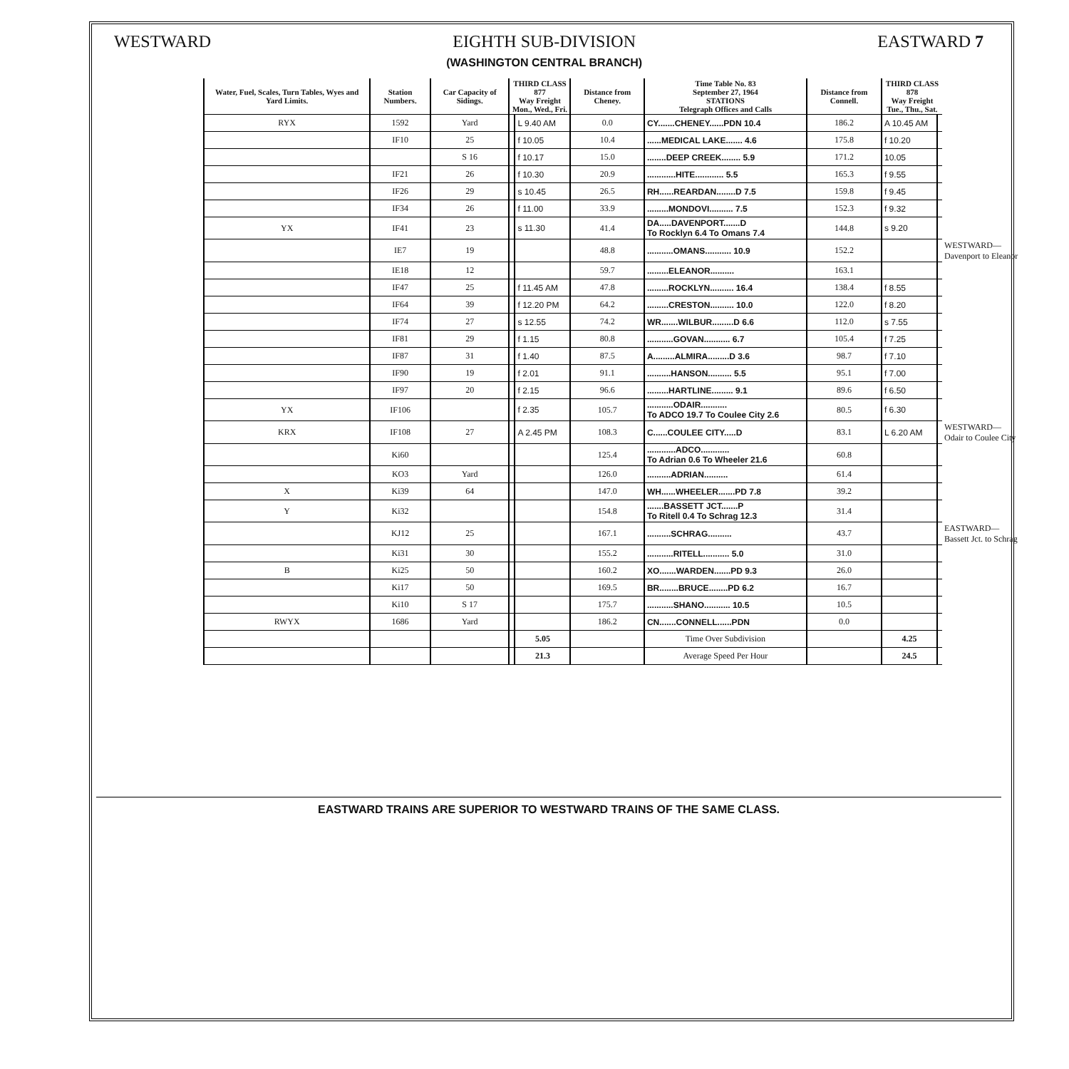WESTWARD EIGHTH SUB-DIVISION
(WASHINGTON CENTRAL BRANCH) EASTWARD 7
| Water, Fuel, Scales, Turn Tables, Wyes and Yard Limits. | Station Numbers. | Car Capacity of Sidings. | THIRD CLASS 877 Way Freight Mon., Wed., Fri. | | Distance from Cheney. | Time Table No. 83 September 27, 1964 STATIONS Telegraph Offices and Calls | Distance from Connell. | THIRD CLASS 878 Way Freight Tue., Thu., Sat. | | |
| --- | --- | --- | --- | --- | --- | --- | --- | --- | --- | --- |
| RYX | 1592 | Yard | | L 9.40 AM | 0.0 | CY.......CHENEY......PDN 10.4 | 186.2 | A 10.45 AM | | |
| | IF10 | 25 | | f 10.05 | 10.4 | ......MEDICAL LAKE....... 4.6 | 175.8 | f 10.20 | | |
| | | S 16 | | f 10.17 | 15.0 | ........DEEP CREEK........ 5.9 | 171.2 | 10.05 | | |
| | IF21 | 26 | | f 10.30 | 20.9 | ............HITE............ 5.5 | 165.3 | f 9.55 | | |
| | IF26 | 29 | | s 10.45 | 26.5 | RH......REARDAN........D 7.5 | 159.8 | f 9.45 | | |
| | IF34 | 26 | | f 11.00 | 33.9 | .........MONDOVI.......... 7.5 | 152.3 | f 9.32 | | |
| YX | IF41 | 23 | | s 11.30 | 41.4 | DA.....DAVENPORT.......D To Rocklyn 6.4 To Omans 7.4 | 144.8 | s 9.20 | | |
| | IE7 | 19 | | | 48.8 | ...........OMANS........... 10.9 | 152.2 | | | WESTWARD— Davenport to Eleanor |
| | IE18 | 12 | | | 59.7 | .........ELEANOR.......... | 163.1 | | | |
| | IF47 | 25 | | f 11.45 AM | 47.8 | .........ROCKLYN.......... 16.4 | 138.4 | f 8.55 | | |
| | IF64 | 39 | | f 12.20 PM | 64.2 | .........CRESTON.......... 10.0 | 122.0 | f 8.20 | | |
| | IF74 | 27 | | s 12.55 | 74.2 | WR.......WILBUR.........D 6.6 | 112.0 | s 7.55 | | |
| | IF81 | 29 | | f 1.15 | 80.8 | ...........GOVAN........... 6.7 | 105.4 | f 7.25 | | |
| | IF87 | 31 | | f 1.40 | 87.5 | A.........ALMIRA.........D 3.6 | 98.7 | f 7.10 | | |
| | IF90 | 19 | | f 2.01 | 91.1 | ..........HANSON.......... 5.5 | 95.1 | f 7.00 | | |
| | IF97 | 20 | | f 2.15 | 96.6 | .........HARTLINE......... 9.1 | 89.6 | f 6.50 | | |
| YX | IF106 | | | f 2.35 | 105.7 | ...........ODAIR........... To ADCO 19.7 To Coulee City 2.6 | 80.5 | f 6.30 | | |
| KRX | IF108 | 27 | | A 2.45 PM | 108.3 | C......COULEE CITY.....D | 83.1 | L 6.20 AM | | WESTWARD— Odair to Coulee City |
| | Ki60 | | | | 125.4 | ............ADCO............ To Adrian 0.6 To Wheeler 21.6 | 60.8 | | | |
| | KO3 | Yard | | | 126.0 | ..........ADRIAN.......... | 61.4 | | | |
| X | Ki39 | 64 | | | 147.0 | WH......WHEELER.......PD 7.8 | 39.2 | | | |
| Y | Ki32 | | | | 154.8 | .......BASSETT JCT.......P To Ritell 0.4 To Schrag 12.3 | 31.4 | | | |
| | KJ12 | 25 | | | 167.1 | ..........SCHRAG.......... | 43.7 | | | EASTWARD— Bassett Jct. to Schrag |
| | Ki31 | 30 | | | 155.2 | ...........RITELL........... 5.0 | 31.0 | | | |
| B | Ki25 | 50 | | | 160.2 | XO.......WARDEN.......PD 9.3 | 26.0 | | | |
| | Ki17 | 50 | | | 169.5 | BR........BRUCE........PD 6.2 | 16.7 | | | |
| | Ki10 | S 17 | | | 175.7 | ...........SHANO........... 10.5 | 10.5 | | | |
| RWYX | 1686 | Yard | | | 186.2 | CN.......CONNELL......PDN | 0.0 | | | |
| | | | | 5.05 | | Time Over Subdivision | | 4.25 | | |
| | | | | 21.3 | | Average Speed Per Hour | | 24.5 | | |
EASTWARD TRAINS ARE SUPERIOR TO WESTWARD TRAINS OF THE SAME CLASS.